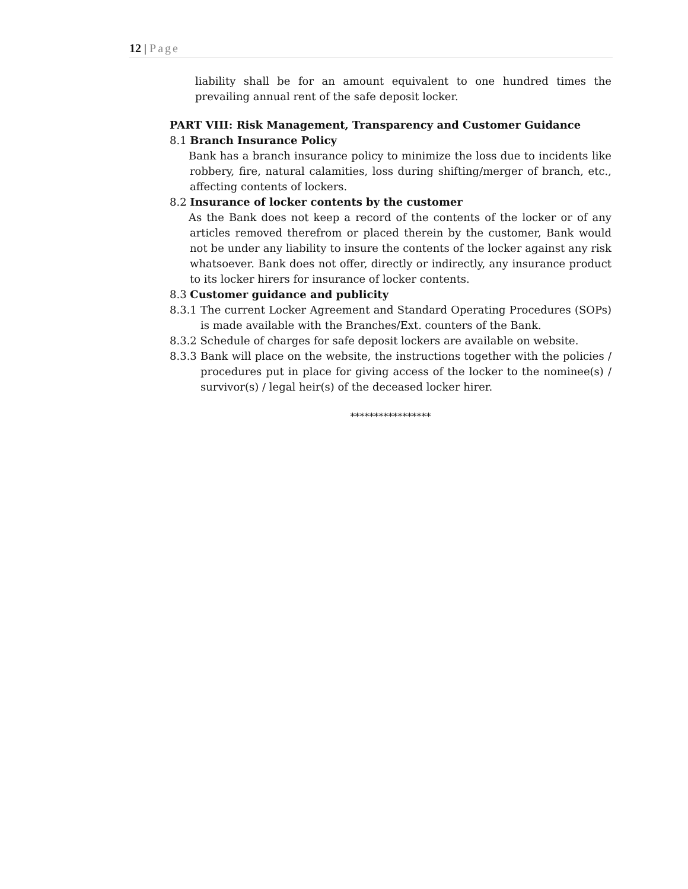12 | Page
liability shall be for an amount equivalent to one hundred times the prevailing annual rent of the safe deposit locker.
PART VIII: Risk Management, Transparency and Customer Guidance
8.1 Branch Insurance Policy
Bank has a branch insurance policy to minimize the loss due to incidents like robbery, fire, natural calamities, loss during shifting/merger of branch, etc., affecting contents of lockers.
8.2 Insurance of locker contents by the customer
As the Bank does not keep a record of the contents of the locker or of any articles removed therefrom or placed therein by the customer, Bank would not be under any liability to insure the contents of the locker against any risk whatsoever. Bank does not offer, directly or indirectly, any insurance product to its locker hirers for insurance of locker contents.
8.3 Customer guidance and publicity
8.3.1 The current Locker Agreement and Standard Operating Procedures (SOPs) is made available with the Branches/Ext. counters of the Bank.
8.3.2 Schedule of charges for safe deposit lockers are available on website.
8.3.3 Bank will place on the website, the instructions together with the policies / procedures put in place for giving access of the locker to the nominee(s) / survivor(s) / legal heir(s) of the deceased locker hirer.
*****************